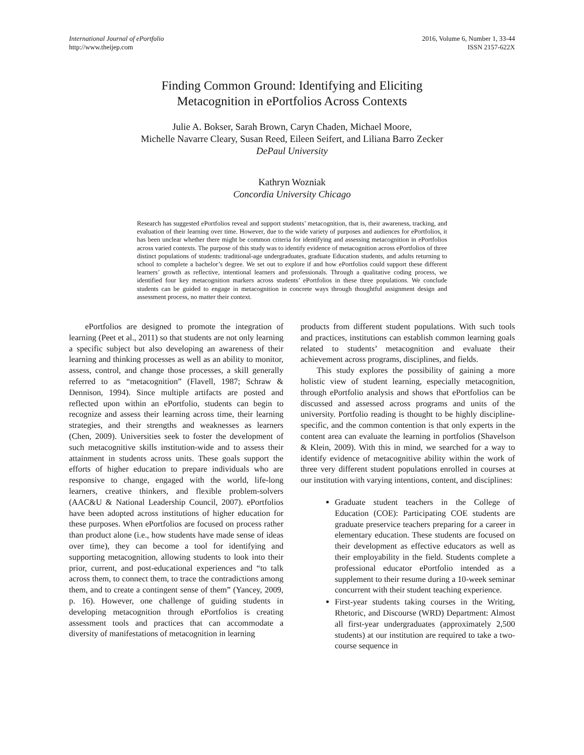International Journal of ePortfolio
http://www.theijep.com
2016, Volume 6, Number 1, 33-44
ISSN 2157-622X
Finding Common Ground: Identifying and Eliciting
Metacognition in ePortfolios Across Contexts
Julie A. Bokser, Sarah Brown, Caryn Chaden, Michael Moore,
Michelle Navarre Cleary, Susan Reed, Eileen Seifert, and Liliana Barro Zecker
DePaul University
Kathryn Wozniak
Concordia University Chicago
Research has suggested ePortfolios reveal and support students’ metacognition, that is, their awareness, tracking, and evaluation of their learning over time. However, due to the wide variety of purposes and audiences for ePortfolios, it has been unclear whether there might be common criteria for identifying and assessing metacognition in ePortfolios across varied contexts. The purpose of this study was to identify evidence of metacognition across ePortfolios of three distinct populations of students: traditional-age undergraduates, graduate Education students, and adults returning to school to complete a bachelor’s degree. We set out to explore if and how ePortfolios could support these different learners’ growth as reflective, intentional learners and professionals. Through a qualitative coding process, we identified four key metacognition markers across students’ ePortfolios in these three populations. We conclude students can be guided to engage in metacognition in concrete ways through thoughtful assignment design and assessment process, no matter their context.
ePortfolios are designed to promote the integration of learning (Peet et al., 2011) so that students are not only learning a specific subject but also developing an awareness of their learning and thinking processes as well as an ability to monitor, assess, control, and change those processes, a skill generally referred to as “metacognition” (Flavell, 1987; Schraw & Dennison, 1994). Since multiple artifacts are posted and reflected upon within an ePortfolio, students can begin to recognize and assess their learning across time, their learning strategies, and their strengths and weaknesses as learners (Chen, 2009). Universities seek to foster the development of such metacognitive skills institution-wide and to assess their attainment in students across units. These goals support the efforts of higher education to prepare individuals who are responsive to change, engaged with the world, life-long learners, creative thinkers, and flexible problem-solvers (AAC&U & National Leadership Council, 2007). ePortfolios have been adopted across institutions of higher education for these purposes. When ePortfolios are focused on process rather than product alone (i.e., how students have made sense of ideas over time), they can become a tool for identifying and supporting metacognition, allowing students to look into their prior, current, and post-educational experiences and “to talk across them, to connect them, to trace the contradictions among them, and to create a contingent sense of them” (Yancey, 2009, p. 16). However, one challenge of guiding students in developing metacognition through ePortfolios is creating assessment tools and practices that can accommodate a diversity of manifestations of metacognition in learning
products from different student populations. With such tools and practices, institutions can establish common learning goals related to students’ metacognition and evaluate their achievement across programs, disciplines, and fields.
This study explores the possibility of gaining a more holistic view of student learning, especially metacognition, through ePortfolio analysis and shows that ePortfolios can be discussed and assessed across programs and units of the university. Portfolio reading is thought to be highly discipline-specific, and the common contention is that only experts in the content area can evaluate the learning in portfolios (Shavelson & Klein, 2009). With this in mind, we searched for a way to identify evidence of metacognitive ability within the work of three very different student populations enrolled in courses at our institution with varying intentions, content, and disciplines:
Graduate student teachers in the College of Education (COE): Participating COE students are graduate preservice teachers preparing for a career in elementary education. These students are focused on their development as effective educators as well as their employability in the field. Students complete a professional educator ePortfolio intended as a supplement to their resume during a 10-week seminar concurrent with their student teaching experience.
First-year students taking courses in the Writing, Rhetoric, and Discourse (WRD) Department: Almost all first-year undergraduates (approximately 2,500 students) at our institution are required to take a two-course sequence in